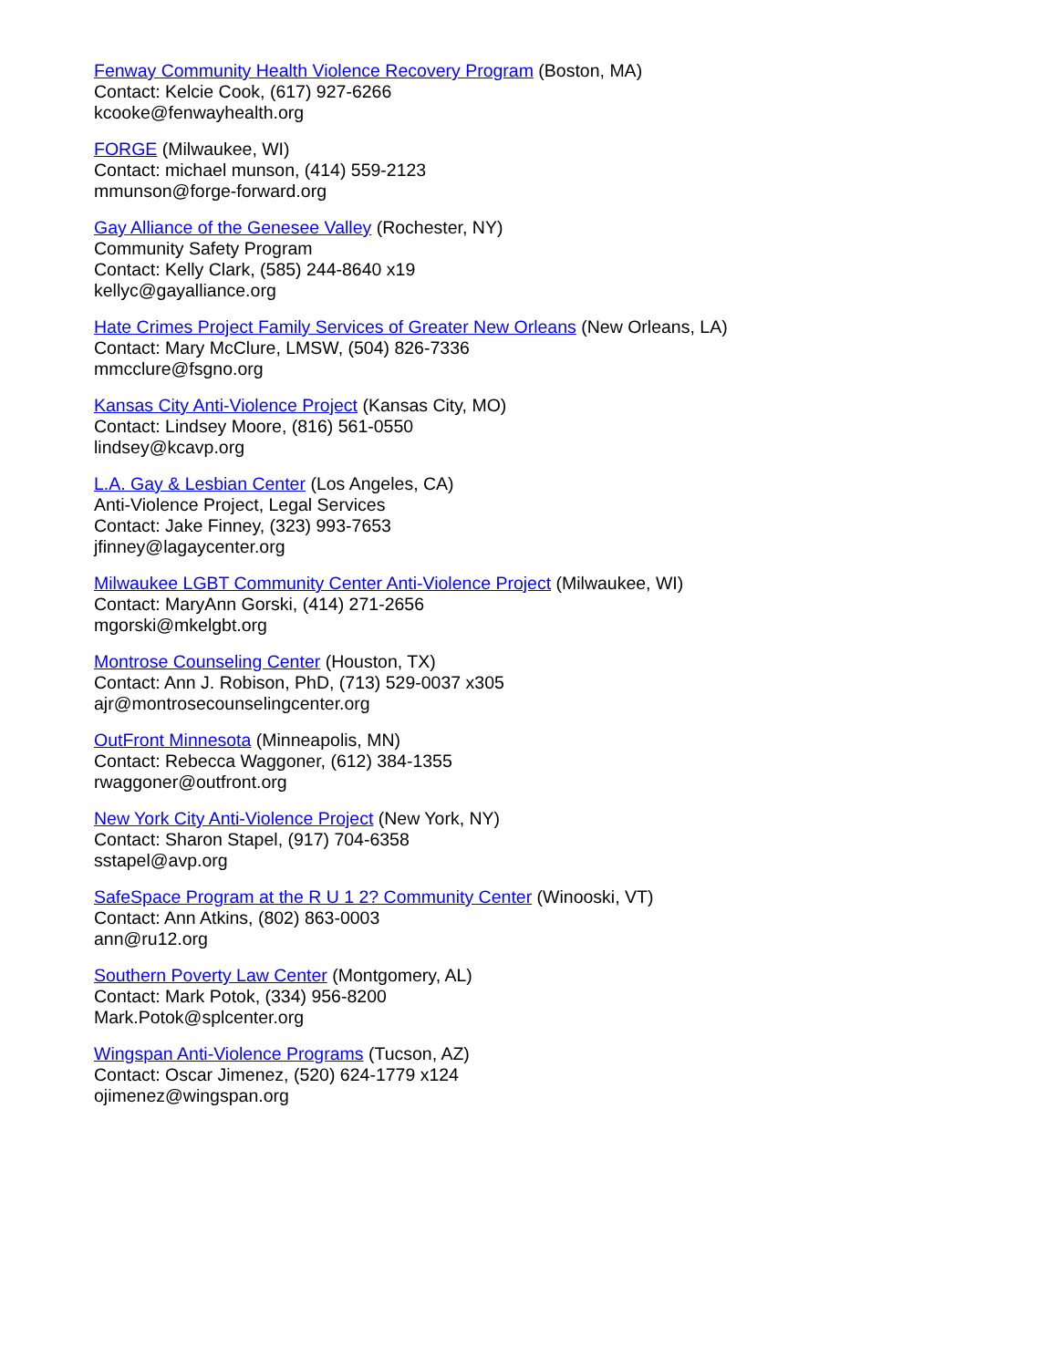Fenway Community Health Violence Recovery Program (Boston, MA)
Contact: Kelcie Cook, (617) 927-6266
kcooke@fenwayhealth.org
FORGE (Milwaukee, WI)
Contact: michael munson, (414) 559-2123
mmunson@forge-forward.org
Gay Alliance of the Genesee Valley (Rochester, NY)
Community Safety Program
Contact: Kelly Clark, (585) 244-8640 x19
kellyc@gayalliance.org
Hate Crimes Project Family Services of Greater New Orleans (New Orleans, LA)
Contact: Mary McClure, LMSW, (504) 826-7336
mmcclure@fsgno.org
Kansas City Anti-Violence Project (Kansas City, MO)
Contact: Lindsey Moore, (816) 561-0550
lindsey@kcavp.org
L.A. Gay & Lesbian Center (Los Angeles, CA)
Anti-Violence Project, Legal Services
Contact: Jake Finney, (323) 993-7653
jfinney@lagaycenter.org
Milwaukee LGBT Community Center Anti-Violence Project (Milwaukee, WI)
Contact: MaryAnn Gorski, (414) 271-2656
mgorski@mkelgbt.org
Montrose Counseling Center (Houston, TX)
Contact: Ann J. Robison, PhD, (713) 529-0037 x305
ajr@montrosecounselingcenter.org
OutFront Minnesota (Minneapolis, MN)
Contact: Rebecca Waggoner, (612) 384-1355
rwaggoner@outfront.org
New York City Anti-Violence Project (New York, NY)
Contact: Sharon Stapel, (917) 704-6358
sstapel@avp.org
SafeSpace Program at the R U 1 2? Community Center (Winooski, VT)
Contact: Ann Atkins, (802) 863-0003
ann@ru12.org
Southern Poverty Law Center (Montgomery, AL)
Contact: Mark Potok, (334) 956-8200
Mark.Potok@splcenter.org
Wingspan Anti-Violence Programs (Tucson, AZ)
Contact: Oscar Jimenez, (520) 624-1779 x124
ojimenez@wingspan.org